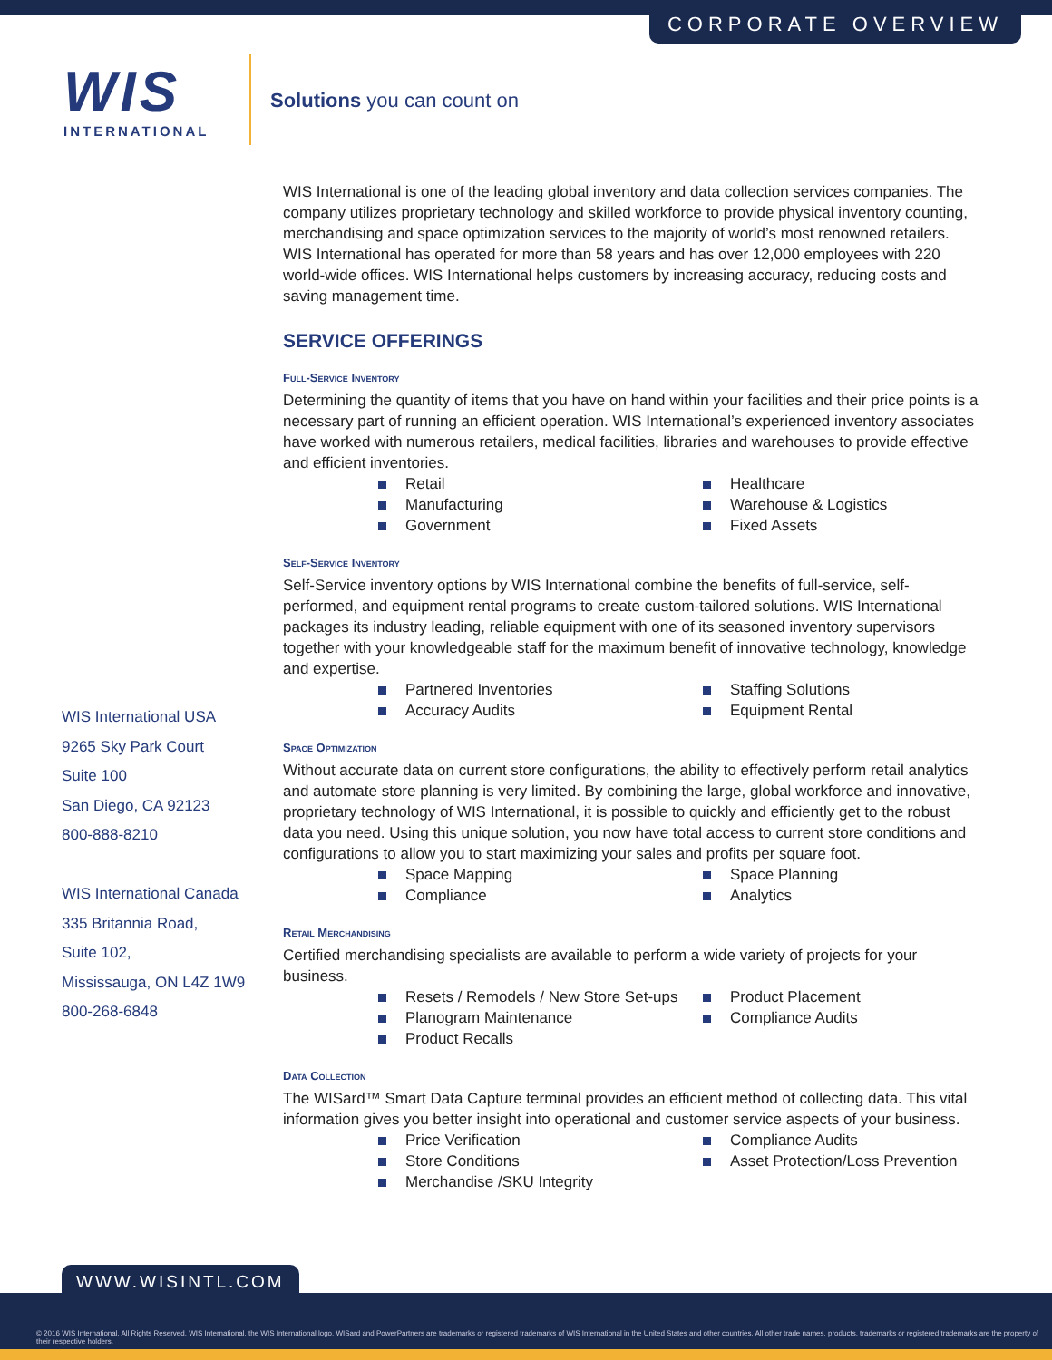CORPORATE OVERVIEW
WIS
INTERNATIONAL
Solutions you can count on
WIS International is one of the leading global inventory and data collection services companies. The company utilizes proprietary technology and skilled workforce to provide physical inventory counting, merchandising and space optimization services to the majority of world’s most renowned retailers. WIS International has operated for more than 58 years and has over 12,000 employees with 220 world-wide offices. WIS International helps customers by increasing accuracy, reducing costs and saving management time.
SERVICE OFFERINGS
Full-Service Inventory
Determining the quantity of items that you have on hand within your facilities and their price points is a necessary part of running an efficient operation. WIS International’s experienced inventory associates have worked with numerous retailers, medical facilities, libraries and warehouses to provide effective and efficient inventories.
Retail
Healthcare
Manufacturing
Warehouse & Logistics
Government
Fixed Assets
Self-Service Inventory
Self-Service inventory options by WIS International combine the benefits of full-service, self-performed, and equipment rental programs to create custom-tailored solutions. WIS International packages its industry leading, reliable equipment with one of its seasoned inventory supervisors together with your knowledgeable staff for the maximum benefit of innovative technology, knowledge and expertise.
Partnered Inventories
Staffing Solutions
Accuracy Audits
Equipment Rental
Space Optimization
Without accurate data on current store configurations, the ability to effectively perform retail analytics and automate store planning is very limited. By combining the large, global workforce and innovative, proprietary technology of WIS International, it is possible to quickly and efficiently get to the robust data you need. Using this unique solution, you now have total access to current store conditions and configurations to allow you to start maximizing your sales and profits per square foot.
Space Mapping
Space Planning
Compliance
Analytics
Retail Merchandising
Certified merchandising specialists are available to perform a wide variety of projects for your business.
Resets / Remodels / New Store Set-ups
Product Placement
Planogram Maintenance
Compliance Audits
Product Recalls
Data Collection
The WISard™ Smart Data Capture terminal provides an efficient method of collecting data. This vital information gives you better insight into operational and customer service aspects of your business.
Price Verification
Compliance Audits
Store Conditions
Asset Protection/Loss Prevention
Merchandise /SKU Integrity
WIS International USA
9265 Sky Park Court
Suite 100
San Diego, CA 92123
800-888-8210
WIS International Canada
335 Britannia Road,
Suite 102,
Mississauga, ON L4Z 1W9
800-268-6848
WWW.WISINTL.COM
© 2016 WIS International. All Rights Reserved. WIS International, the WIS International logo, WISard and PowerPartners are trademarks or registered trademarks of WIS International in the United States and other countries. All other trade names, products, trademarks or registered trademarks are the property of their respective holders.